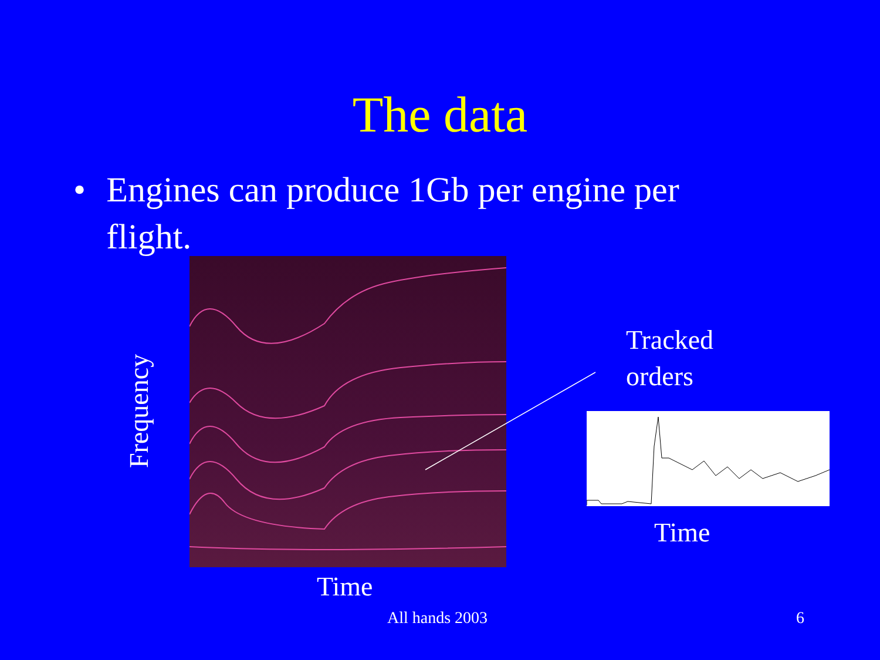The data
• Engines can produce 1Gb per engine per flight.
Frequency
Time
Tracked
orders
Time
All hands 2003 6